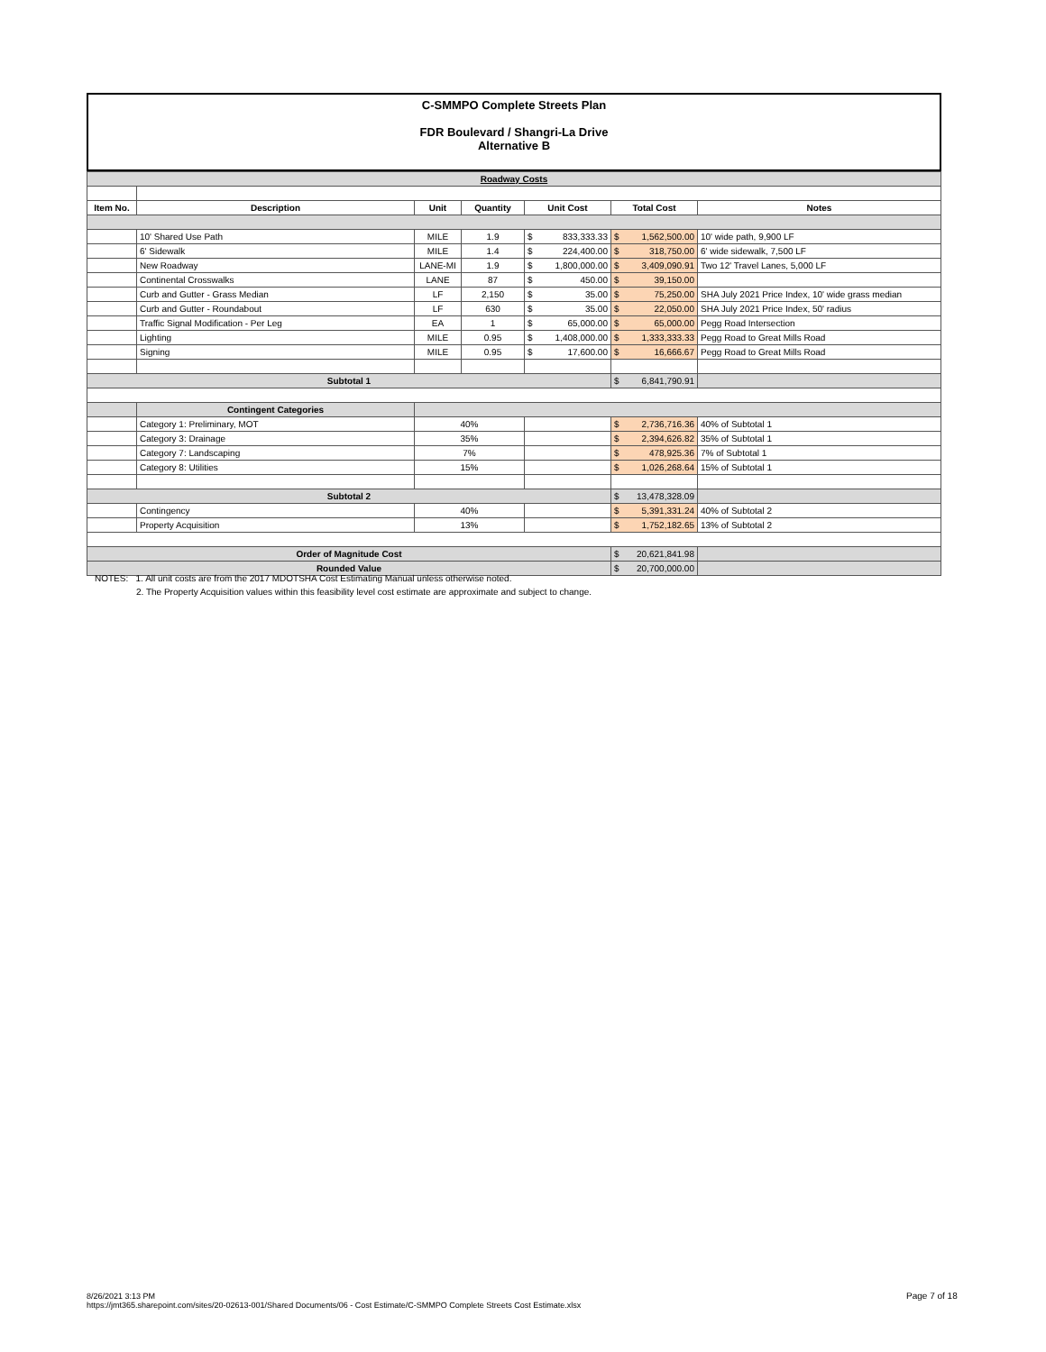C-SMMPO Complete Streets Plan
FDR Boulevard / Shangri-La Drive
Alternative B
| Roadway Costs | | | | | | |
| Item No. | Description | Unit | Quantity | Unit Cost | Total Cost | Notes |
| | 10' Shared Use Path | MILE | 1.9 | $ 833,333.33 | $ 1,562,500.00 | 10' wide path, 9,900 LF |
| | 6' Sidewalk | MILE | 1.4 | $ 224,400.00 | $ 318,750.00 | 6' wide sidewalk, 7,500 LF |
| | New Roadway | LANE-MI | 1.9 | $ 1,800,000.00 | $ 3,409,090.91 | Two 12' Travel Lanes, 5,000 LF |
| | Continental Crosswalks | LANE | 87 | $ 450.00 | $ 39,150.00 | |
| | Curb and Gutter - Grass Median | LF | 2,150 | $ 35.00 | $ 75,250.00 | SHA July 2021 Price Index, 10' wide grass median |
| | Curb and Gutter - Roundabout | LF | 630 | $ 35.00 | $ 22,050.00 | SHA July 2021 Price Index, 50' radius |
| | Traffic Signal Modification - Per Leg | EA | 1 | $ 65,000.00 | $ 65,000.00 | Pegg Road Intersection |
| | Lighting | MILE | 0.95 | $ 1,408,000.00 | $ 1,333,333.33 | Pegg Road to Great Mills Road |
| | Signing | MILE | 0.95 | $ 17,600.00 | $ 16,666.67 | Pegg Road to Great Mills Road |
| Subtotal 1 | | | | | $ 6,841,790.91 | |
| | Contingent Categories | | | | | |
| | Category 1: Preliminary, MOT | 40% | | | $ 2,736,716.36 | 40% of Subtotal 1 |
| | Category 3: Drainage | 35% | | | $ 2,394,626.82 | 35% of Subtotal 1 |
| | Category 7: Landscaping | 7% | | | $ 478,925.36 | 7% of Subtotal 1 |
| | Category 8: Utilities | 15% | | | $ 1,026,268.64 | 15% of Subtotal 1 |
| Subtotal 2 | | | | | $ 13,478,328.09 | |
| | Contingency | 40% | | | $ 5,391,331.24 | 40% of Subtotal 2 |
| | Property Acquisition | 13% | | | $ 1,752,182.65 | 13% of Subtotal 2 |
| Order of Magnitude Cost | | | | | $ 20,621,841.98 | |
| Rounded Value | | | | | $ 20,700,000.00 | |
NOTES: 1. All unit costs are from the 2017 MDOTSHA Cost Estimating Manual unless otherwise noted.
2. The Property Acquisition values within this feasibility level cost estimate are approximate and subject to change.
8/26/2021 3:13 PM
https://jmt365.sharepoint.com/sites/20-02613-001/Shared Documents/06 - Cost Estimate/C-SMMPO Complete Streets Cost Estimate.xlsx
Page 7 of 18